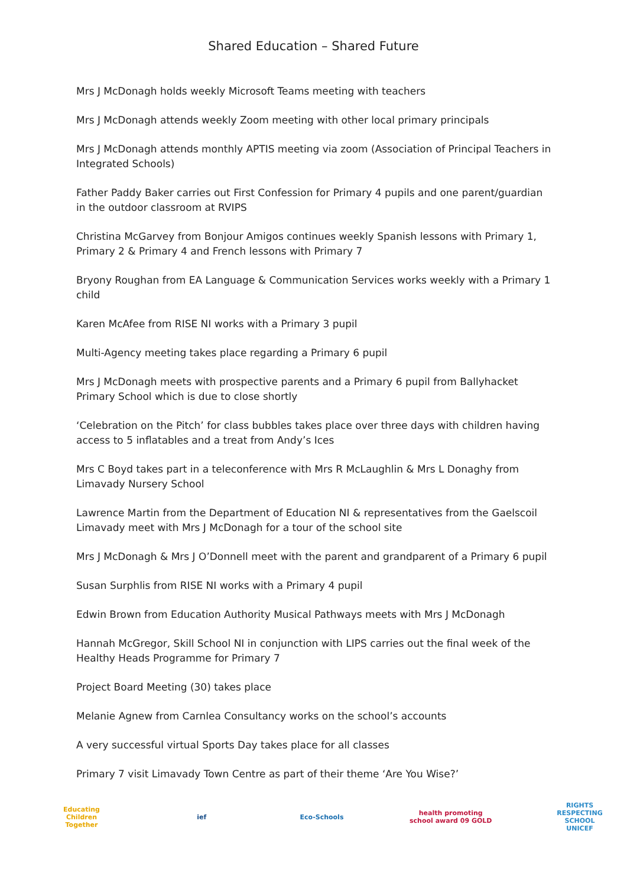Shared Education – Shared Future
Mrs J McDonagh holds weekly Microsoft Teams meeting with teachers
Mrs J McDonagh attends weekly Zoom meeting with other local primary principals
Mrs J McDonagh attends monthly APTIS meeting via zoom (Association of Principal Teachers in Integrated Schools)
Father Paddy Baker carries out First Confession for Primary 4 pupils and one parent/guardian in the outdoor classroom at RVIPS
Christina McGarvey from Bonjour Amigos continues weekly Spanish lessons with Primary 1, Primary 2 & Primary 4 and French lessons with Primary 7
Bryony Roughan from EA Language & Communication Services works weekly with a Primary 1 child
Karen McAfee from RISE NI works with a Primary 3 pupil
Multi-Agency meeting takes place regarding a Primary 6 pupil
Mrs J McDonagh meets with prospective parents and a Primary 6 pupil from Ballyhacket Primary School which is due to close shortly
‘Celebration on the Pitch’ for class bubbles takes place over three days with children having access to 5 inflatables and a treat from Andy’s Ices
Mrs C Boyd takes part in a teleconference with Mrs R McLaughlin & Mrs L Donaghy from Limavady Nursery School
Lawrence Martin from the Department of Education NI & representatives from the Gaelscoil Limavady meet with Mrs J McDonagh for a tour of the school site
Mrs J McDonagh & Mrs J O’Donnell meet with the parent and grandparent of a Primary 6 pupil
Susan Surphlis from RISE NI works with a Primary 4 pupil
Edwin Brown from Education Authority Musical Pathways meets with Mrs J McDonagh
Hannah McGregor, Skill School NI in conjunction with LIPS carries out the final week of the Healthy Heads Programme for Primary 7
Project Board Meeting (30) takes place
Melanie Agnew from Carnlea Consultancy works on the school’s accounts
A very successful virtual Sports Day takes place for all classes
Primary 7 visit Limavady Town Centre as part of their theme ‘Are You Wise?’
Educating Children Together
ief Eco-Schools
health promoting school award 09 GOLD
RIGHTS RESPECTING SCHOOL UNICEF